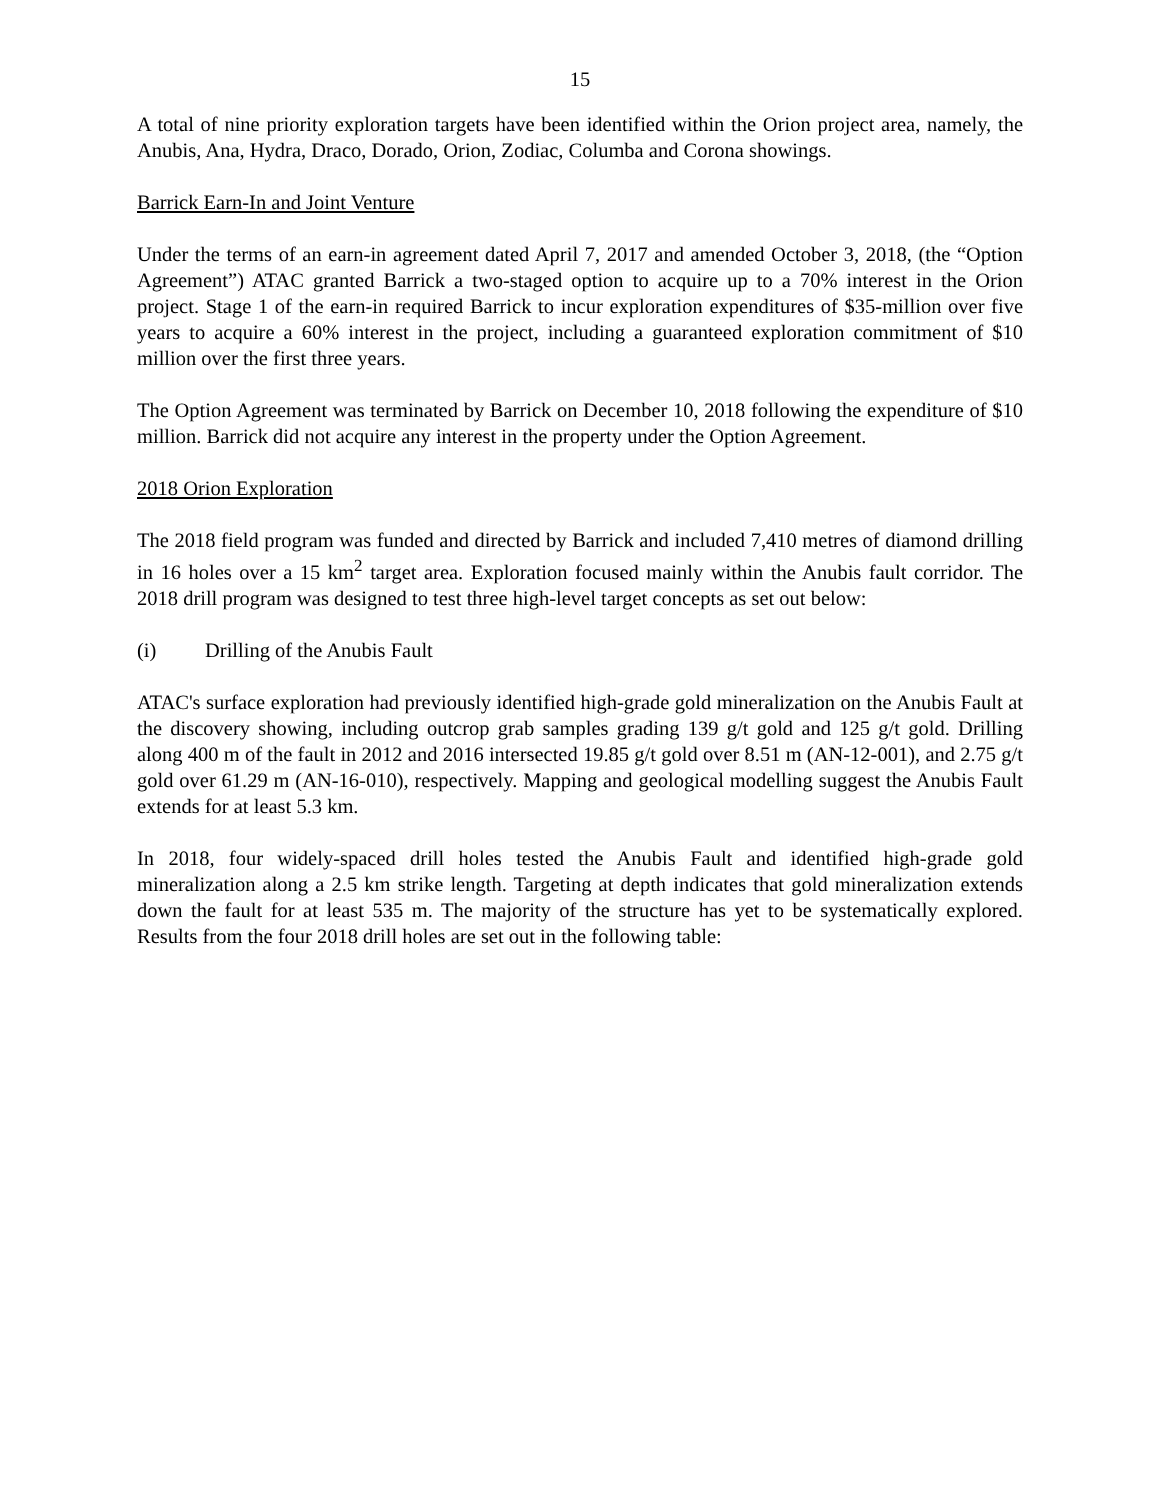15
A total of nine priority exploration targets have been identified within the Orion project area, namely, the Anubis, Ana, Hydra, Draco, Dorado, Orion, Zodiac, Columba and Corona showings.
Barrick Earn-In and Joint Venture
Under the terms of an earn-in agreement dated April 7, 2017 and amended October 3, 2018, (the “Option Agreement”) ATAC granted Barrick a two-staged option to acquire up to a 70% interest in the Orion project. Stage 1 of the earn-in required Barrick to incur exploration expenditures of $35-million over five years to acquire a 60% interest in the project, including a guaranteed exploration commitment of $10 million over the first three years.
The Option Agreement was terminated by Barrick on December 10, 2018 following the expenditure of $10 million. Barrick did not acquire any interest in the property under the Option Agreement.
2018 Orion Exploration
The 2018 field program was funded and directed by Barrick and included 7,410 metres of diamond drilling in 16 holes over a 15 km<sup>2</sup> target area. Exploration focused mainly within the Anubis fault corridor. The 2018 drill program was designed to test three high-level target concepts as set out below:
(i) Drilling of the Anubis Fault
ATAC's surface exploration had previously identified high-grade gold mineralization on the Anubis Fault at the discovery showing, including outcrop grab samples grading 139 g/t gold and 125 g/t gold. Drilling along 400 m of the fault in 2012 and 2016 intersected 19.85 g/t gold over 8.51 m (AN-12-001), and 2.75 g/t gold over 61.29 m (AN-16-010), respectively. Mapping and geological modelling suggest the Anubis Fault extends for at least 5.3 km.
In 2018, four widely-spaced drill holes tested the Anubis Fault and identified high-grade gold mineralization along a 2.5 km strike length. Targeting at depth indicates that gold mineralization extends down the fault for at least 535 m. The majority of the structure has yet to be systematically explored. Results from the four 2018 drill holes are set out in the following table: